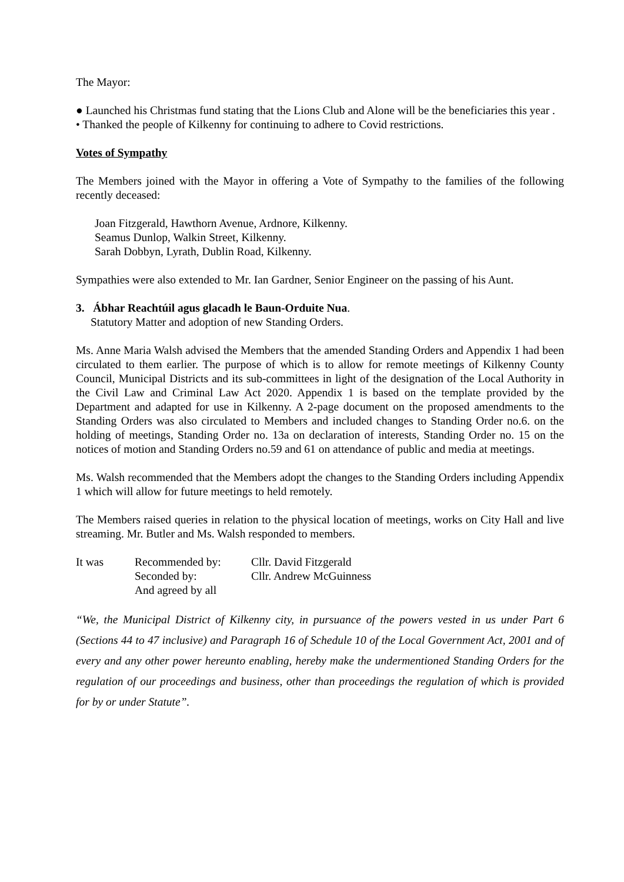The Mayor:
● Launched his Christmas fund stating that the Lions Club and Alone will be the beneficiaries this year .
• Thanked the people of Kilkenny for continuing to adhere to Covid restrictions.
Votes of Sympathy
The Members joined with the Mayor in offering a Vote of Sympathy to the families of the following recently deceased:
Joan Fitzgerald, Hawthorn Avenue, Ardnore, Kilkenny.
Seamus Dunlop, Walkin Street, Kilkenny.
Sarah Dobbyn, Lyrath, Dublin Road, Kilkenny.
Sympathies were also extended to Mr. Ian Gardner, Senior Engineer on the passing of his Aunt.
3. Ábhar Reachtúil agus glacadh le Baun-Orduite Nua.
Statutory Matter and adoption of new Standing Orders.
Ms. Anne Maria Walsh advised the Members that the amended Standing Orders and Appendix 1 had been circulated to them earlier. The purpose of which is to allow for remote meetings of Kilkenny County Council, Municipal Districts and its sub-committees in light of the designation of the Local Authority in the Civil Law and Criminal Law Act 2020. Appendix 1 is based on the template provided by the Department and adapted for use in Kilkenny. A 2-page document on the proposed amendments to the Standing Orders was also circulated to Members and included changes to Standing Order no.6. on the holding of meetings, Standing Order no. 13a on declaration of interests, Standing Order no. 15 on the notices of motion and Standing Orders no.59 and 61 on attendance of public and media at meetings.
Ms. Walsh recommended that the Members adopt the changes to the Standing Orders including Appendix 1 which will allow for future meetings to held remotely.
The Members raised queries in relation to the physical location of meetings, works on City Hall and live streaming. Mr. Butler and Ms. Walsh responded to members.
| It was | Recommended by: | Cllr. David Fitzgerald |
| | Seconded by: | Cllr. Andrew McGuinness |
| | And agreed by all | |
“We, the Municipal District of Kilkenny city, in pursuance of the powers vested in us under Part 6 (Sections 44 to 47 inclusive) and Paragraph 16 of Schedule 10 of the Local Government Act, 2001 and of every and any other power hereunto enabling, hereby make the undermentioned Standing Orders for the regulation of our proceedings and business, other than proceedings the regulation of which is provided for by or under Statute”.